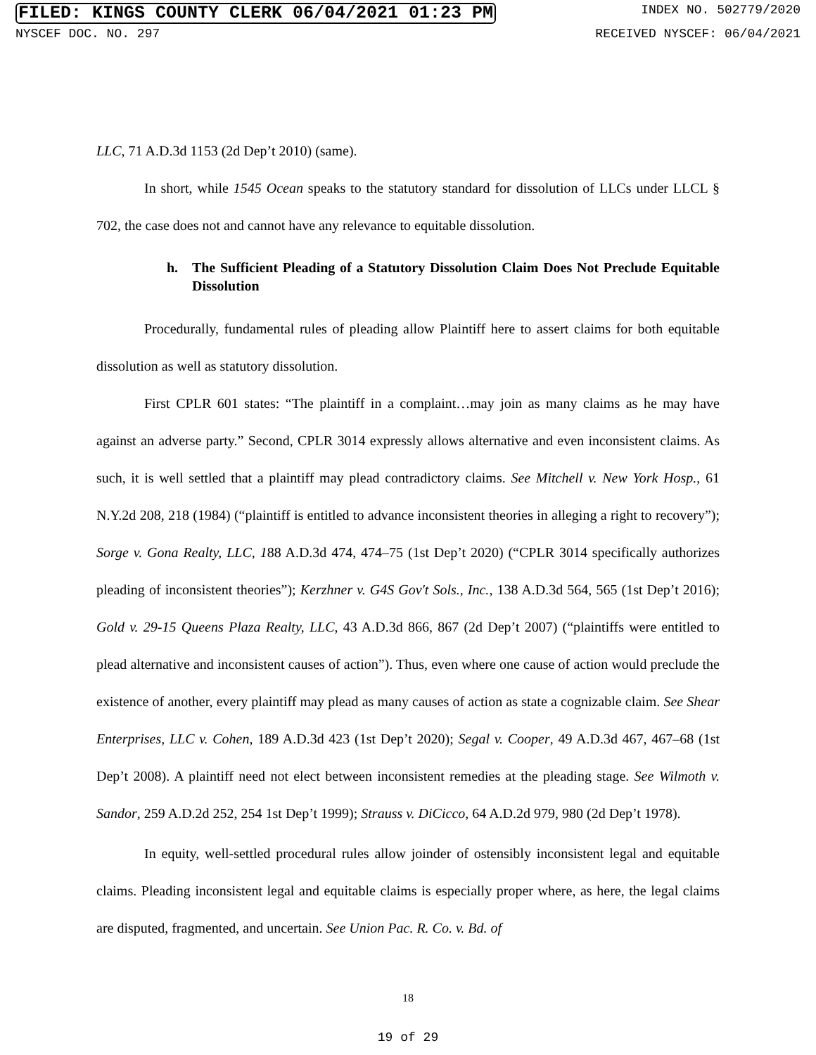FILED: KINGS COUNTY CLERK 06/04/2021 01:23 PM INDEX NO. 502779/2020
NYSCEF DOC. NO. 297 RECEIVED NYSCEF: 06/04/2021
LLC, 71 A.D.3d 1153 (2d Dep’t 2010) (same).
In short, while 1545 Ocean speaks to the statutory standard for dissolution of LLCs under LLCL § 702, the case does not and cannot have any relevance to equitable dissolution.
h. The Sufficient Pleading of a Statutory Dissolution Claim Does Not Preclude Equitable Dissolution
Procedurally, fundamental rules of pleading allow Plaintiff here to assert claims for both equitable dissolution as well as statutory dissolution.
First CPLR 601 states: “The plaintiff in a complaint…may join as many claims as he may have against an adverse party.” Second, CPLR 3014 expressly allows alternative and even inconsistent claims. As such, it is well settled that a plaintiff may plead contradictory claims. See Mitchell v. New York Hosp., 61 N.Y.2d 208, 218 (1984) (“plaintiff is entitled to advance inconsistent theories in alleging a right to recovery”); Sorge v. Gona Realty, LLC, 188 A.D.3d 474, 474–75 (1st Dep’t 2020) (“CPLR 3014 specifically authorizes pleading of inconsistent theories”); Kerzhner v. G4S Gov't Sols., Inc., 138 A.D.3d 564, 565 (1st Dep’t 2016); Gold v. 29-15 Queens Plaza Realty, LLC, 43 A.D.3d 866, 867 (2d Dep’t 2007) (“plaintiffs were entitled to plead alternative and inconsistent causes of action”). Thus, even where one cause of action would preclude the existence of another, every plaintiff may plead as many causes of action as state a cognizable claim. See Shear Enterprises, LLC v. Cohen, 189 A.D.3d 423 (1st Dep’t 2020); Segal v. Cooper, 49 A.D.3d 467, 467–68 (1st Dep’t 2008). A plaintiff need not elect between inconsistent remedies at the pleading stage. See Wilmoth v. Sandor, 259 A.D.2d 252, 254 1st Dep’t 1999); Strauss v. DiCicco, 64 A.D.2d 979, 980 (2d Dep’t 1978).
In equity, well-settled procedural rules allow joinder of ostensibly inconsistent legal and equitable claims. Pleading inconsistent legal and equitable claims is especially proper where, as here, the legal claims are disputed, fragmented, and uncertain. See Union Pac. R. Co. v. Bd. of
18
19 of 29